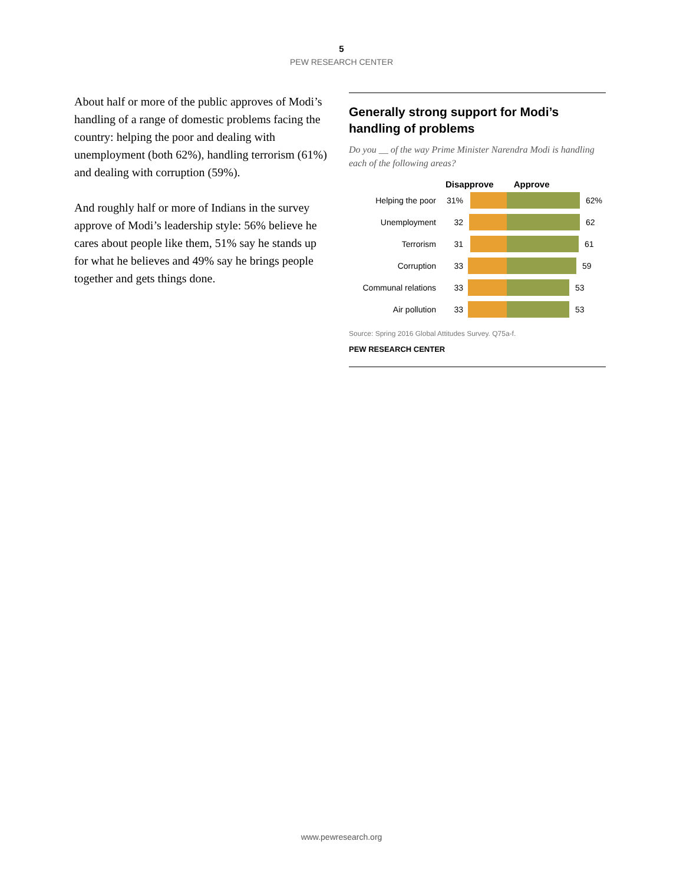5
PEW RESEARCH CENTER
About half or more of the public approves of Modi’s handling of a range of domestic problems facing the country: helping the poor and dealing with unemployment (both 62%), handling terrorism (61%) and dealing with corruption (59%).
And roughly half or more of Indians in the survey approve of Modi’s leadership style: 56% believe he cares about people like them, 51% say he stands up for what he believes and 49% say he brings people together and gets things done.
Generally strong support for Modi’s handling of problems
Do you __ of the way Prime Minister Narendra Modi is handling each of the following areas?
Disapprove Approve
Helping the poor 31% 62%
Unemployment 32 62
Terrorism 31 61
Corruption 33 59
Communal relations 33 53
Air pollution 33 53
Source: Spring 2016 Global Attitudes Survey. Q75a-f.
PEW RESEARCH CENTER
www.pewresearch.org